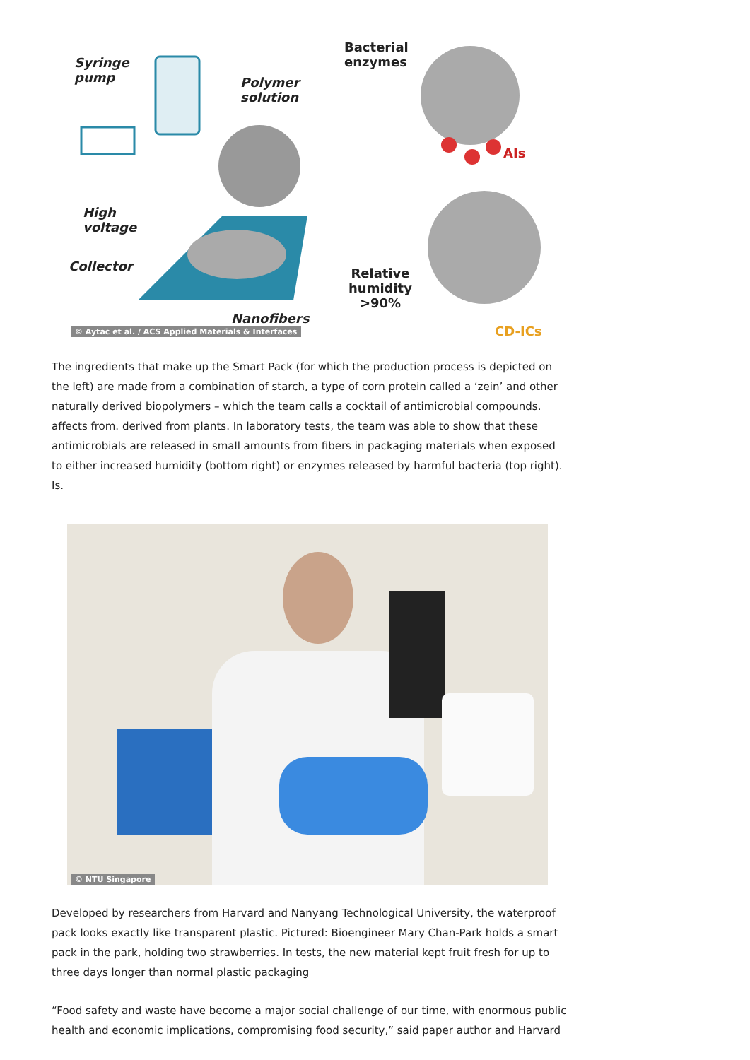Syringe
pump
Polymer
solution
High
voltage
Collector
Nanofibers
Bacterial
enzymes
AIs
Relative
humidity
>90%
CD-ICs
© Aytac et al. / ACS Applied Materials & Interfaces
The ingredients that make up the Smart Pack (for which the production process is depicted on the left) are made from a combination of starch, a type of corn protein called a ‘zein’ and other naturally derived biopolymers – which the team calls a cocktail of antimicrobial compounds. affects from. derived from plants. In laboratory tests, the team was able to show that these antimicrobials are released in small amounts from fibers in packaging materials when exposed to either increased humidity (bottom right) or enzymes released by harmful bacteria (top right). Is.
© NTU Singapore
Developed by researchers from Harvard and Nanyang Technological University, the waterproof pack looks exactly like transparent plastic. Pictured: Bioengineer Mary Chan-Park holds a smart pack in the park, holding two strawberries. In tests, the new material kept fruit fresh for up to three days longer than normal plastic packaging
“Food safety and waste have become a major social challenge of our time, with enormous public health and economic implications, compromising food security,” said paper author and Harvard